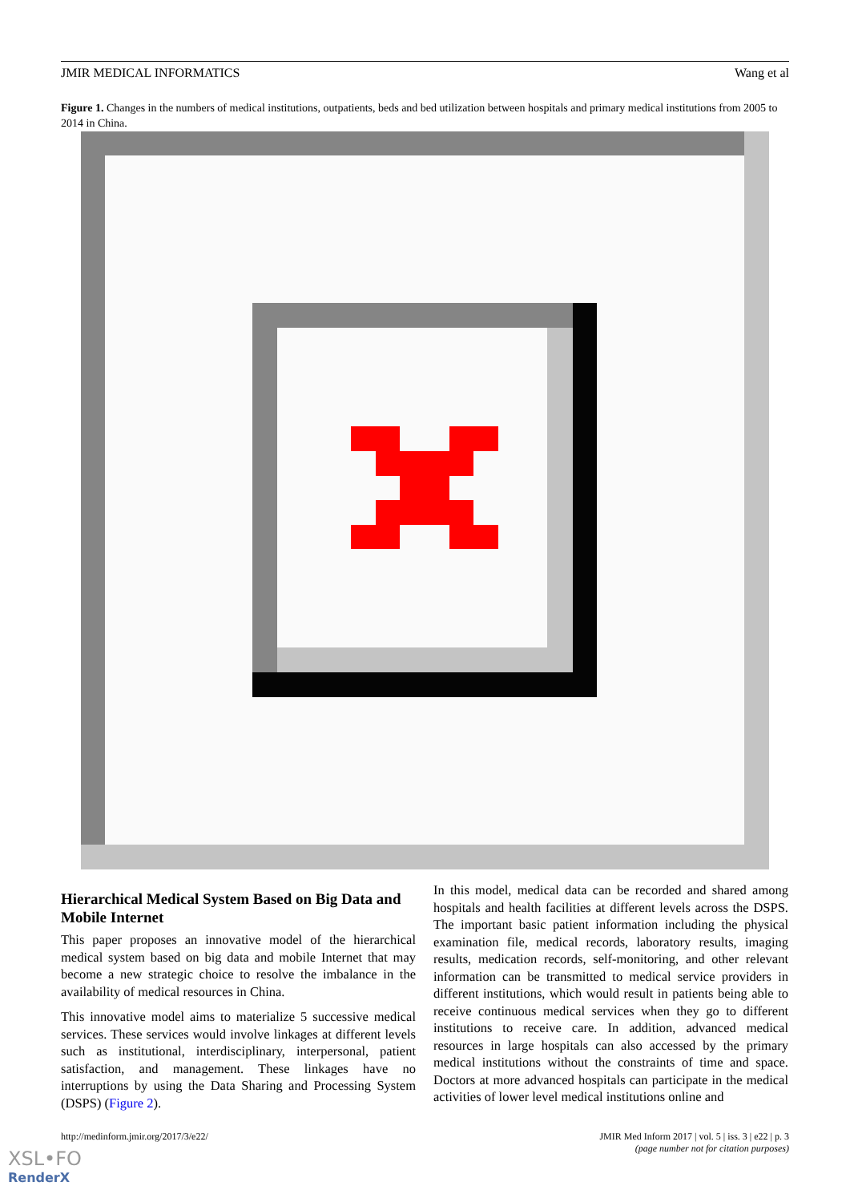JMIR MEDICAL INFORMATICS Wang et al
Figure 1. Changes in the numbers of medical institutions, outpatients, beds and bed utilization between hospitals and primary medical institutions from 2005 to 2014 in China.
Hierarchical Medical System Based on Big Data and Mobile Internet
This paper proposes an innovative model of the hierarchical medical system based on big data and mobile Internet that may become a new strategic choice to resolve the imbalance in the availability of medical resources in China.
This innovative model aims to materialize 5 successive medical services. These services would involve linkages at different levels such as institutional, interdisciplinary, interpersonal, patient satisfaction, and management. These linkages have no interruptions by using the Data Sharing and Processing System (DSPS) (Figure 2).
In this model, medical data can be recorded and shared among hospitals and health facilities at different levels across the DSPS. The important basic patient information including the physical examination file, medical records, laboratory results, imaging results, medication records, self-monitoring, and other relevant information can be transmitted to medical service providers in different institutions, which would result in patients being able to receive continuous medical services when they go to different institutions to receive care. In addition, advanced medical resources in large hospitals can also accessed by the primary medical institutions without the constraints of time and space. Doctors at more advanced hospitals can participate in the medical activities of lower level medical institutions online and
http://medinform.jmir.org/2017/3/e22/ JMIR Med Inform 2017 | vol. 5 | iss. 3 | e22 | p. 3
(page number not for citation purposes)
XSL•FO
RenderX